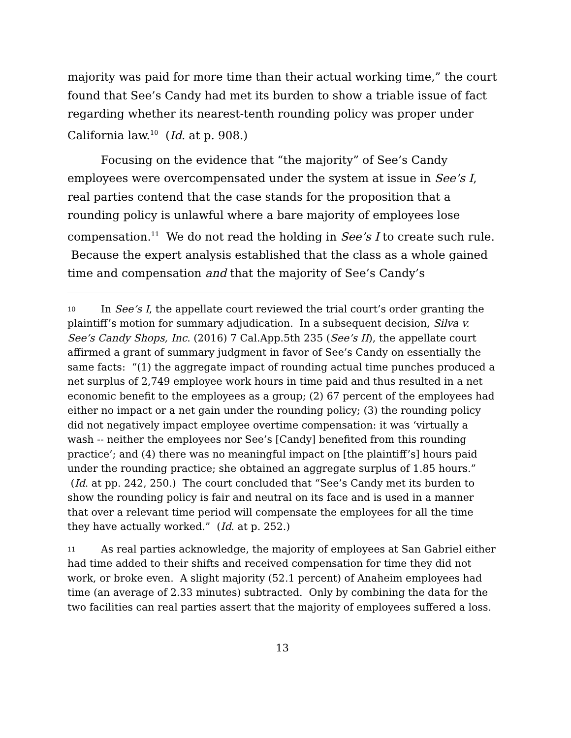majority was paid for more time than their actual working time,” the court found that See’s Candy had met its burden to show a triable issue of fact regarding whether its nearest-tenth rounding policy was proper under California law.<sup>10</sup> (Id. at p. 908.)
Focusing on the evidence that “the majority” of See’s Candy employees were overcompensated under the system at issue in See’s I, real parties contend that the case stands for the proposition that a rounding policy is unlawful where a bare majority of employees lose compensation.<sup>11</sup> We do not read the holding in See’s I to create such rule. Because the expert analysis established that the class as a whole gained time and compensation and that the majority of See’s Candy’s
10 In See’s I, the appellate court reviewed the trial court’s order granting the plaintiff’s motion for summary adjudication. In a subsequent decision, Silva v. See’s Candy Shops, Inc. (2016) 7 Cal.App.5th 235 (See’s II), the appellate court affirmed a grant of summary judgment in favor of See’s Candy on essentially the same facts: “(1) the aggregate impact of rounding actual time punches produced a net surplus of 2,749 employee work hours in time paid and thus resulted in a net economic benefit to the employees as a group; (2) 67 percent of the employees had either no impact or a net gain under the rounding policy; (3) the rounding policy did not negatively impact employee overtime compensation: it was ‘virtually a wash -- neither the employees nor See’s [Candy] benefited from this rounding practice’; and (4) there was no meaningful impact on [the plaintiff’s] hours paid under the rounding practice; she obtained an aggregate surplus of 1.85 hours.” (Id. at pp. 242, 250.) The court concluded that “See’s Candy met its burden to show the rounding policy is fair and neutral on its face and is used in a manner that over a relevant time period will compensate the employees for all the time they have actually worked.” (Id. at p. 252.)
11 As real parties acknowledge, the majority of employees at San Gabriel either had time added to their shifts and received compensation for time they did not work, or broke even. A slight majority (52.1 percent) of Anaheim employees had time (an average of 2.33 minutes) subtracted. Only by combining the data for the two facilities can real parties assert that the majority of employees suffered a loss.
13